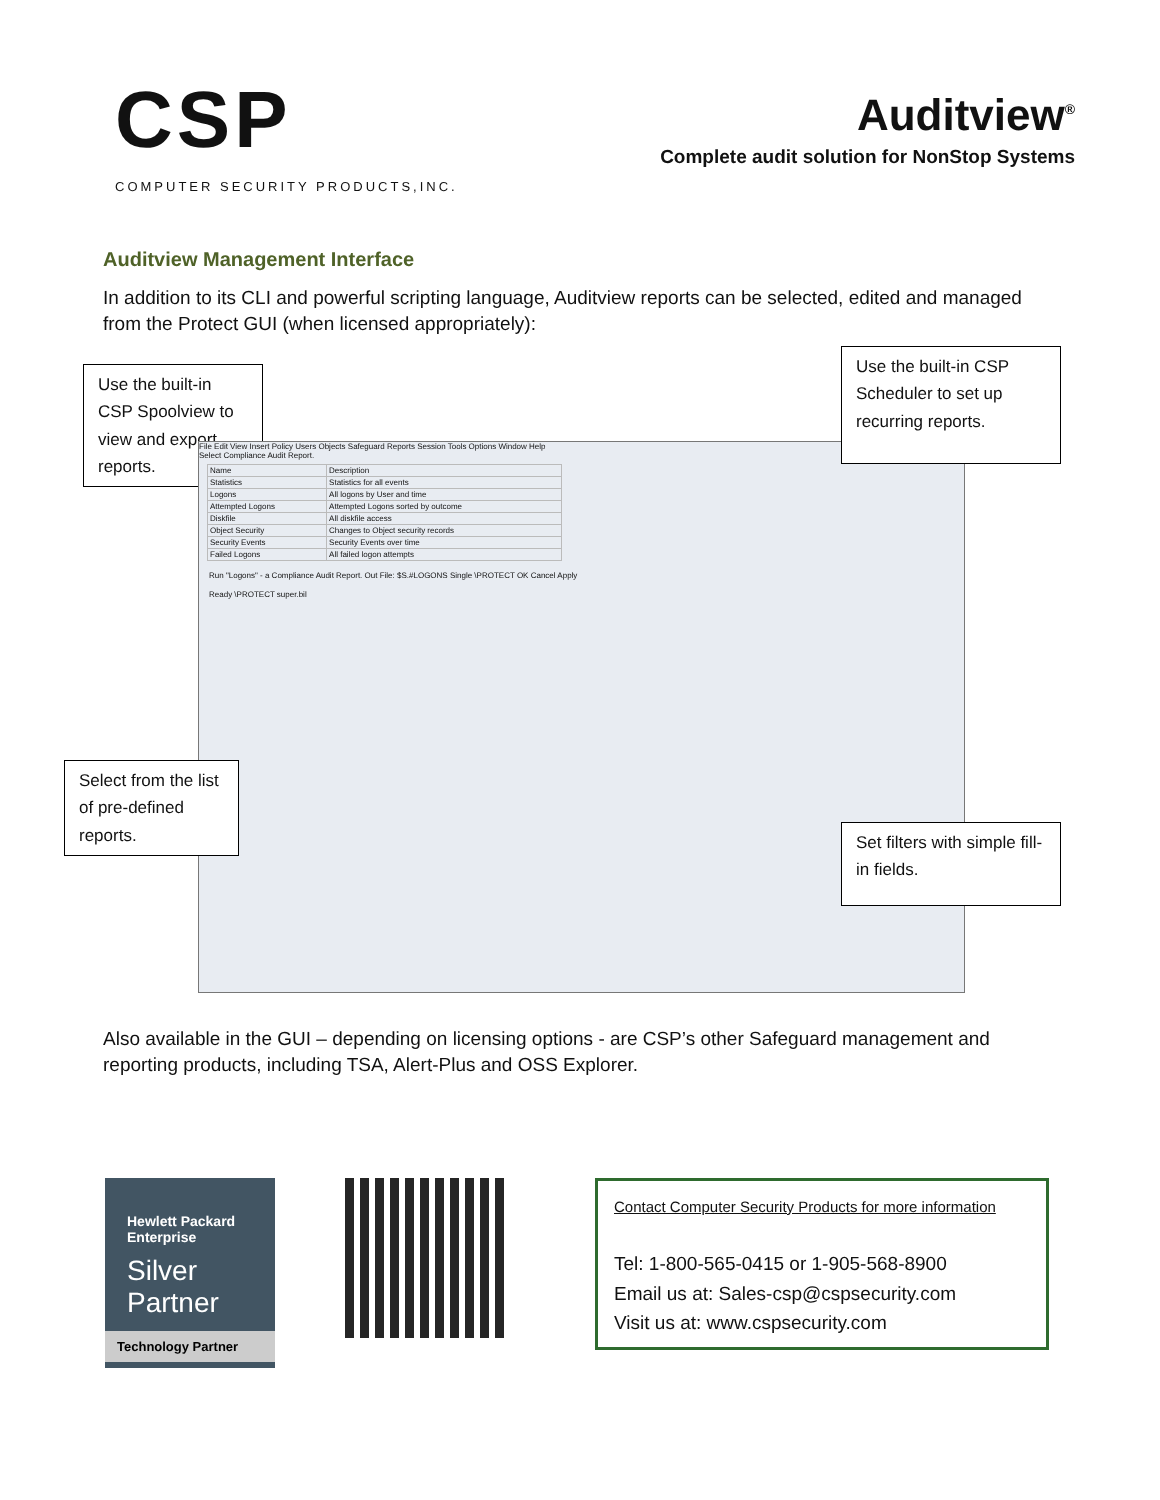CSP
COMPUTER SECURITY PRODUCTS,INC.
Auditview<sup>®</sup>
Complete audit solution for NonStop Systems
Auditview Management Interface
In addition to its CLI and powerful scripting language, Auditview reports can be selected, edited and managed from the Protect GUI (when licensed appropriately):
Use the built-in CSP Spoolview to view and export reports.
File Edit View Insert Policy Users Objects Safeguard Reports Session Tools Options Window Help
Select Compliance Audit Report.
| Name | Description |
| Statistics | Statistics for all events |
| Logons | All logons by User and time |
| Attempted Logons | Attempted Logons sorted by outcome |
| Diskfile | All diskfile access |
| Object Security | Changes to Object security records |
| Security Events | Security Events over time |
| Failed Logons | All failed logon attempts |
Run "Logons" - a Compliance Audit Report. Out File: $S.#LOGONS Single \PROTECT OK Cancel Apply
Ready \PROTECT super.bil
Use the built-in CSP Scheduler to set up recurring reports.
Select from the list of pre-defined reports.
Set filters with simple fill-in fields.
Also available in the GUI – depending on licensing options - are CSP’s other Safeguard management and reporting products, including TSA, Alert-Plus and OSS Explorer.
Hewlett Packard
Enterprise
Silver
Partner
Technology Partner
Contact Computer Security Products for more information
Tel: 1-800-565-0415 or 1-905-568-8900
Email us at: Sales-csp@cspsecurity.com
Visit us at: www.cspsecurity.com